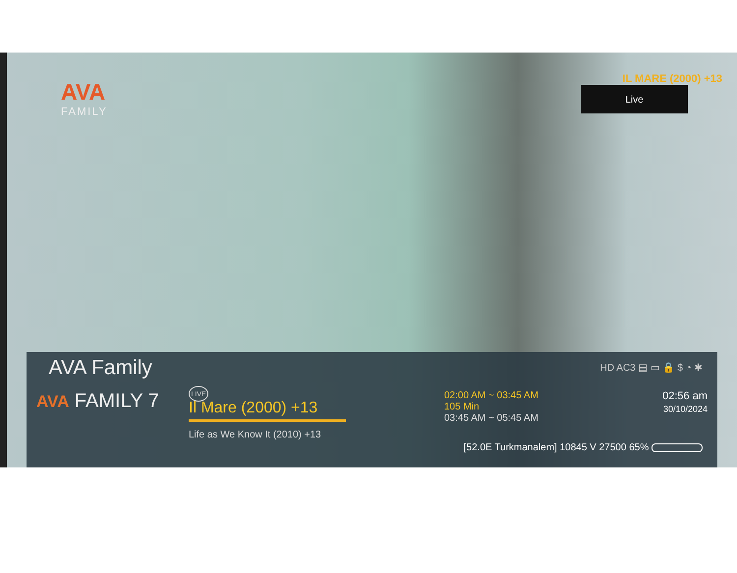AVA
FAMILY
IL MARE (2000) +13
Live
AVA Family HD AC3 ▤ ▭ 🔒 $ ◔ ✱
AVA FAMILY 7
LIVE
Il Mare (2000) +13
Life as We Know It (2010) +13
02:00 AM ~ 03:45 AM
105 Min
03:45 AM ~ 05:45 AM
02:56 am
30/10/2024
[52.0E Turkmanalem] 10845 V 27500 65%